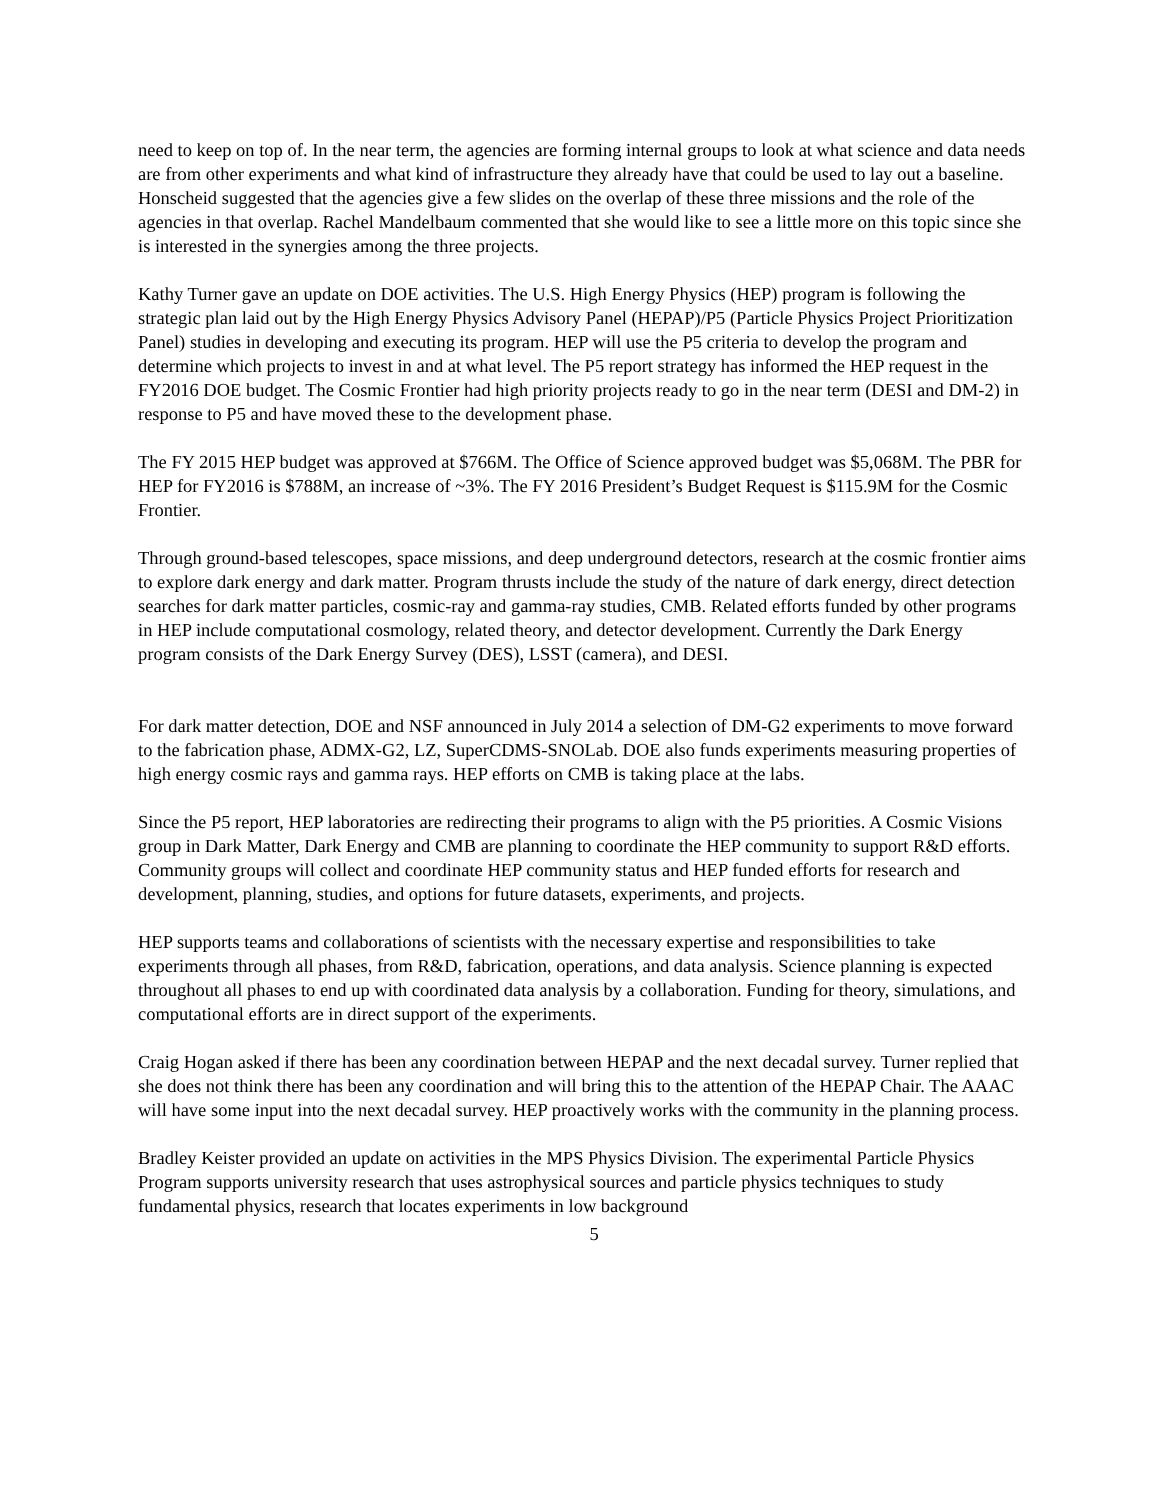need to keep on top of. In the near term, the agencies are forming internal groups to look at what science and data needs are from other experiments and what kind of infrastructure they already have that could be used to lay out a baseline. Honscheid suggested that the agencies give a few slides on the overlap of these three missions and the role of the agencies in that overlap. Rachel Mandelbaum commented that she would like to see a little more on this topic since she is interested in the synergies among the three projects.
Kathy Turner gave an update on DOE activities. The U.S. High Energy Physics (HEP) program is following the strategic plan laid out by the High Energy Physics Advisory Panel (HEPAP)/P5 (Particle Physics Project Prioritization Panel) studies in developing and executing its program. HEP will use the P5 criteria to develop the program and determine which projects to invest in and at what level. The P5 report strategy has informed the HEP request in the FY2016 DOE budget. The Cosmic Frontier had high priority projects ready to go in the near term (DESI and DM-2) in response to P5 and have moved these to the development phase.
The FY 2015 HEP budget was approved at $766M. The Office of Science approved budget was $5,068M. The PBR for HEP for FY2016 is $788M, an increase of ~3%. The FY 2016 President’s Budget Request is $115.9M for the Cosmic Frontier.
Through ground-based telescopes, space missions, and deep underground detectors, research at the cosmic frontier aims to explore dark energy and dark matter. Program thrusts include the study of the nature of dark energy, direct detection searches for dark matter particles, cosmic-ray and gamma-ray studies, CMB. Related efforts funded by other programs in HEP include computational cosmology, related theory, and detector development. Currently the Dark Energy program consists of the Dark Energy Survey (DES), LSST (camera), and DESI.
For dark matter detection, DOE and NSF announced in July 2014 a selection of DM-G2 experiments to move forward to the fabrication phase, ADMX-G2, LZ, SuperCDMS-SNOLab. DOE also funds experiments measuring properties of high energy cosmic rays and gamma rays. HEP efforts on CMB is taking place at the labs.
Since the P5 report, HEP laboratories are redirecting their programs to align with the P5 priorities. A Cosmic Visions group in Dark Matter, Dark Energy and CMB are planning to coordinate the HEP community to support R&D efforts. Community groups will collect and coordinate HEP community status and HEP funded efforts for research and development, planning, studies, and options for future datasets, experiments, and projects.
HEP supports teams and collaborations of scientists with the necessary expertise and responsibilities to take experiments through all phases, from R&D, fabrication, operations, and data analysis. Science planning is expected throughout all phases to end up with coordinated data analysis by a collaboration. Funding for theory, simulations, and computational efforts are in direct support of the experiments.
Craig Hogan asked if there has been any coordination between HEPAP and the next decadal survey. Turner replied that she does not think there has been any coordination and will bring this to the attention of the HEPAP Chair. The AAAC will have some input into the next decadal survey. HEP proactively works with the community in the planning process.
Bradley Keister provided an update on activities in the MPS Physics Division. The experimental Particle Physics Program supports university research that uses astrophysical sources and particle physics techniques to study fundamental physics, research that locates experiments in low background
5